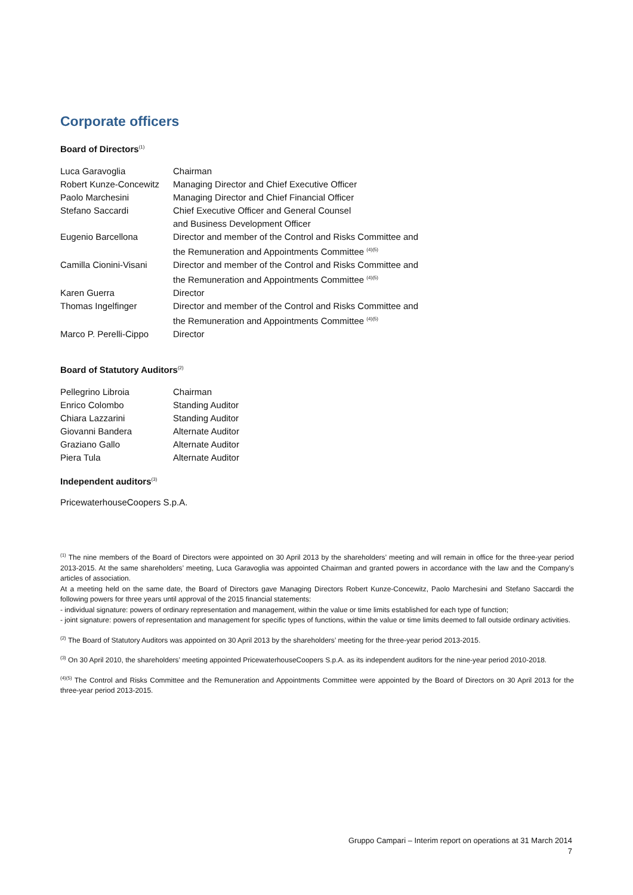Corporate officers
Board of Directors<sup>(1)</sup>
| Luca Garavoglia | Chairman |
| Robert Kunze-Concewitz | Managing Director and Chief Executive Officer |
| Paolo Marchesini | Managing Director and Chief Financial Officer |
| Stefano Saccardi | Chief Executive Officer and General Counsel and Business Development Officer |
| Eugenio Barcellona | Director and member of the Control and Risks Committee and the Remuneration and Appointments Committee <sup>(4)(5)</sup> |
| Camilla Cionini-Visani | Director and member of the Control and Risks Committee and the Remuneration and Appointments Committee <sup>(4)(5)</sup> |
| Karen Guerra | Director |
| Thomas Ingelfinger | Director and member of the Control and Risks Committee and the Remuneration and Appointments Committee <sup>(4)(5)</sup> |
| Marco P. Perelli-Cippo | Director |
Board of Statutory Auditors<sup>(2)</sup>
| Pellegrino Libroia | Chairman |
| Enrico Colombo | Standing Auditor |
| Chiara Lazzarini | Standing Auditor |
| Giovanni Bandera | Alternate Auditor |
| Graziano Gallo | Alternate Auditor |
| Piera Tula | Alternate Auditor |
Independent auditors<sup>(3)</sup>
PricewaterhouseCoopers S.p.A.
<sup>(1)</sup> The nine members of the Board of Directors were appointed on 30 April 2013 by the shareholders’ meeting and will remain in office for the three-year period 2013-2015. At the same shareholders’ meeting, Luca Garavoglia was appointed Chairman and granted powers in accordance with the law and the Company’s articles of association.
At a meeting held on the same date, the Board of Directors gave Managing Directors Robert Kunze-Concewitz, Paolo Marchesini and Stefano Saccardi the following powers for three years until approval of the 2015 financial statements:
- individual signature: powers of ordinary representation and management, within the value or time limits established for each type of function;
- joint signature: powers of representation and management for specific types of functions, within the value or time limits deemed to fall outside ordinary activities.
<sup>(2)</sup> The Board of Statutory Auditors was appointed on 30 April 2013 by the shareholders’ meeting for the three-year period 2013-2015.
<sup>(3)</sup> On 30 April 2010, the shareholders’ meeting appointed PricewaterhouseCoopers S.p.A. as its independent auditors for the nine-year period 2010-2018.
<sup>(4)(5)</sup> The Control and Risks Committee and the Remuneration and Appointments Committee were appointed by the Board of Directors on 30 April 2013 for the three-year period 2013-2015.
Gruppo Campari – Interim report on operations at 31 March 2014
7